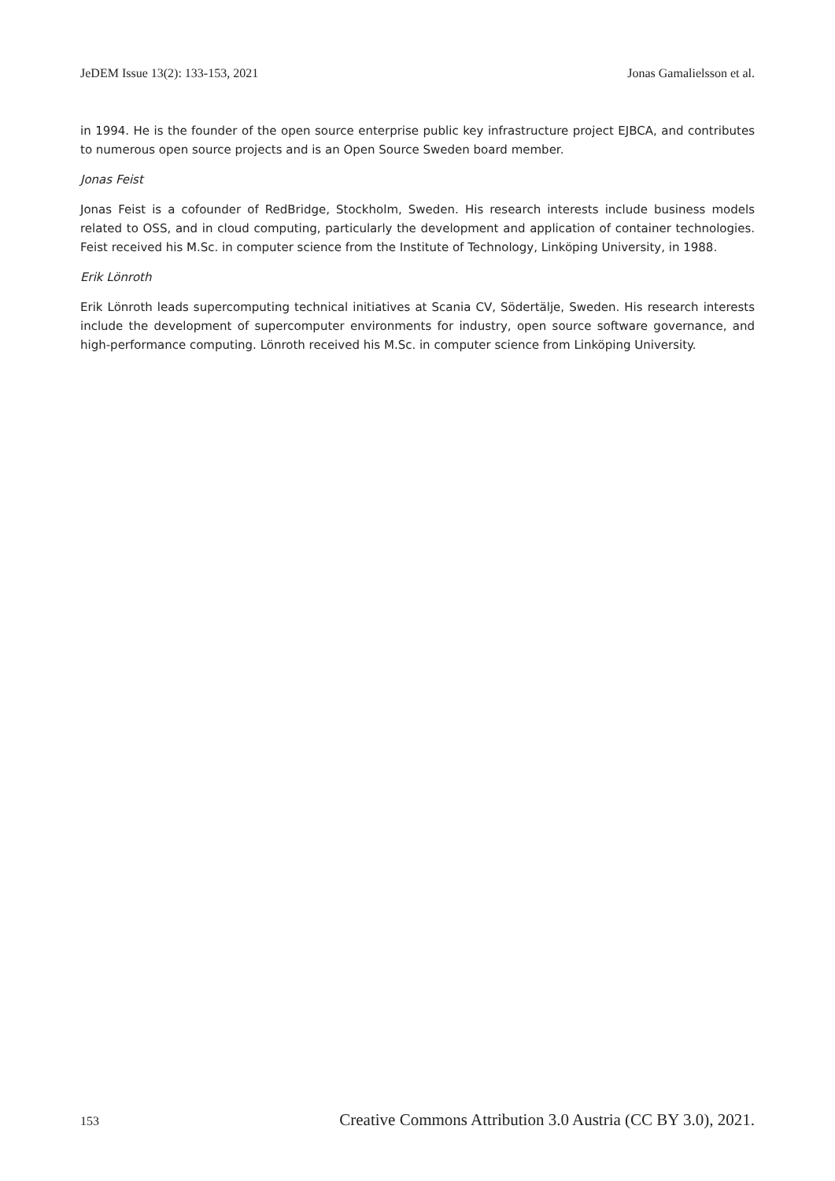JeDEM Issue 13(2): 133-153, 2021 Jonas Gamalielsson et al.
in 1994. He is the founder of the open source enterprise public key infrastructure project EJBCA, and contributes to numerous open source projects and is an Open Source Sweden board member.
Jonas Feist
Jonas Feist is a cofounder of RedBridge, Stockholm, Sweden. His research interests include business models related to OSS, and in cloud computing, particularly the development and application of container technologies. Feist received his M.Sc. in computer science from the Institute of Technology, Linköping University, in 1988.
Erik Lönroth
Erik Lönroth leads supercomputing technical initiatives at Scania CV, Södertälje, Sweden. His research interests include the development of supercomputer environments for industry, open source software governance, and high-performance computing. Lönroth received his M.Sc. in computer science from Linköping University.
153 Creative Commons Attribution 3.0 Austria (CC BY 3.0), 2021.